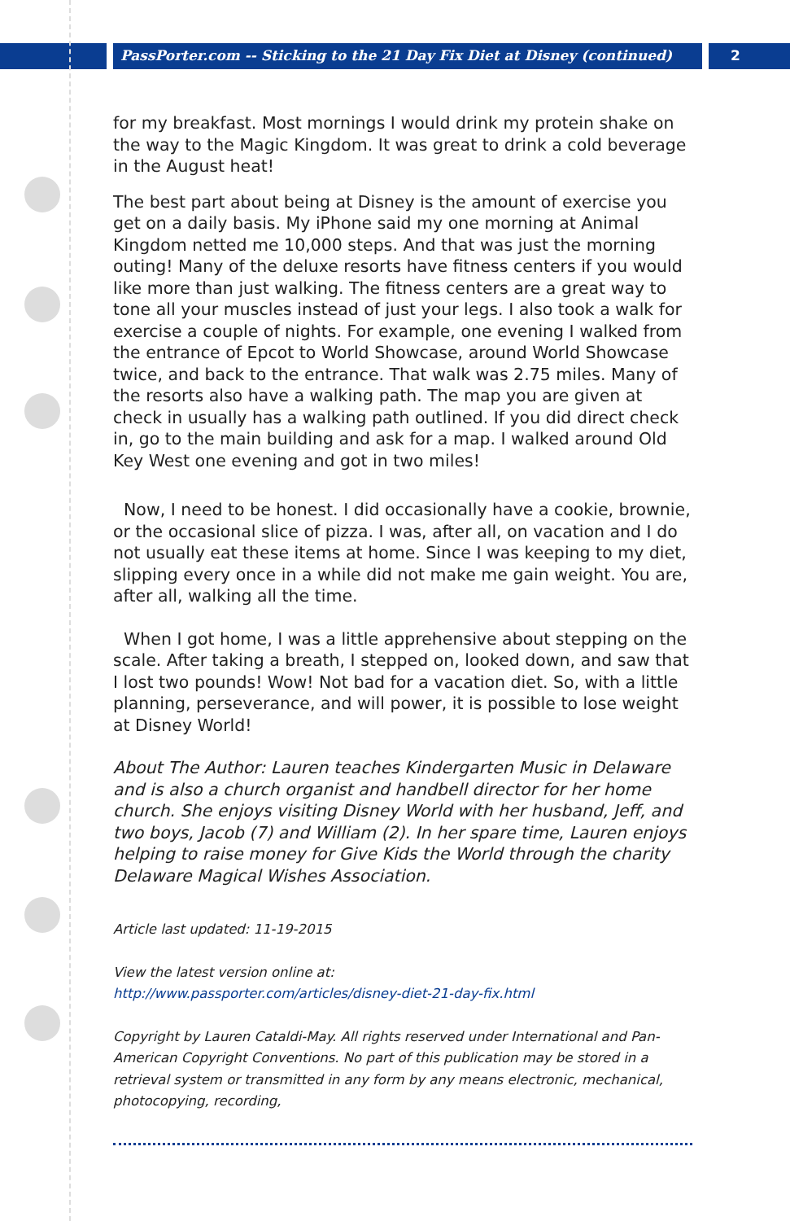PassPorter.com -- Sticking to the 21 Day Fix Diet at Disney (continued)
2
for my breakfast. Most mornings I would drink my protein shake on the way to the Magic Kingdom. It was great to drink a cold beverage in the August heat!
The best part about being at Disney is the amount of exercise you get on a daily basis. My iPhone said my one morning at Animal Kingdom netted me 10,000 steps. And that was just the morning outing! Many of the deluxe resorts have fitness centers if you would like more than just walking. The fitness centers are a great way to tone all your muscles instead of just your legs. I also took a walk for exercise a couple of nights. For example, one evening I walked from the entrance of Epcot to World Showcase, around World Showcase twice, and back to the entrance. That walk was 2.75 miles. Many of the resorts also have a walking path. The map you are given at check in usually has a walking path outlined. If you did direct check in, go to the main building and ask for a map. I walked around Old Key West one evening and got in two miles!
Now, I need to be honest. I did occasionally have a cookie, brownie, or the occasional slice of pizza. I was, after all, on vacation and I do not usually eat these items at home. Since I was keeping to my diet, slipping every once in a while did not make me gain weight. You are, after all, walking all the time.
When I got home, I was a little apprehensive about stepping on the scale. After taking a breath, I stepped on, looked down, and saw that I lost two pounds! Wow! Not bad for a vacation diet. So, with a little planning, perseverance, and will power, it is possible to lose weight at Disney World!
About The Author: Lauren teaches Kindergarten Music in Delaware and is also a church organist and handbell director for her home church. She enjoys visiting Disney World with her husband, Jeff, and two boys, Jacob (7) and William (2). In her spare time, Lauren enjoys helping to raise money for Give Kids the World through the charity Delaware Magical Wishes Association.
Article last updated: 11-19-2015
View the latest version online at:
http://www.passporter.com/articles/disney-diet-21-day-fix.html
Copyright by Lauren Cataldi-May. All rights reserved under International and Pan-American Copyright Conventions. No part of this publication may be stored in a retrieval system or transmitted in any form by any means electronic, mechanical, photocopying, recording,